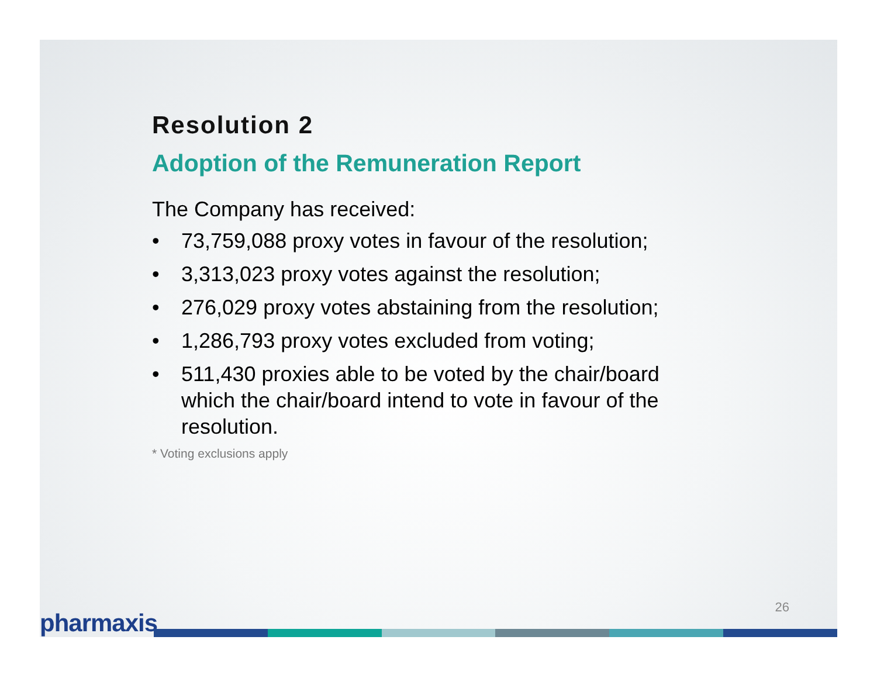Resolution 2
Adoption of the Remuneration Report
The Company has received:
• 73,759,088 proxy votes in favour of the resolution;
• 3,313,023 proxy votes against the resolution;
• 276,029 proxy votes abstaining from the resolution;
• 1,286,793 proxy votes excluded from voting;
• 511,430 proxies able to be voted by the chair/board which the chair/board intend to vote in favour of the resolution.
* Voting exclusions apply
26
pharmaxis